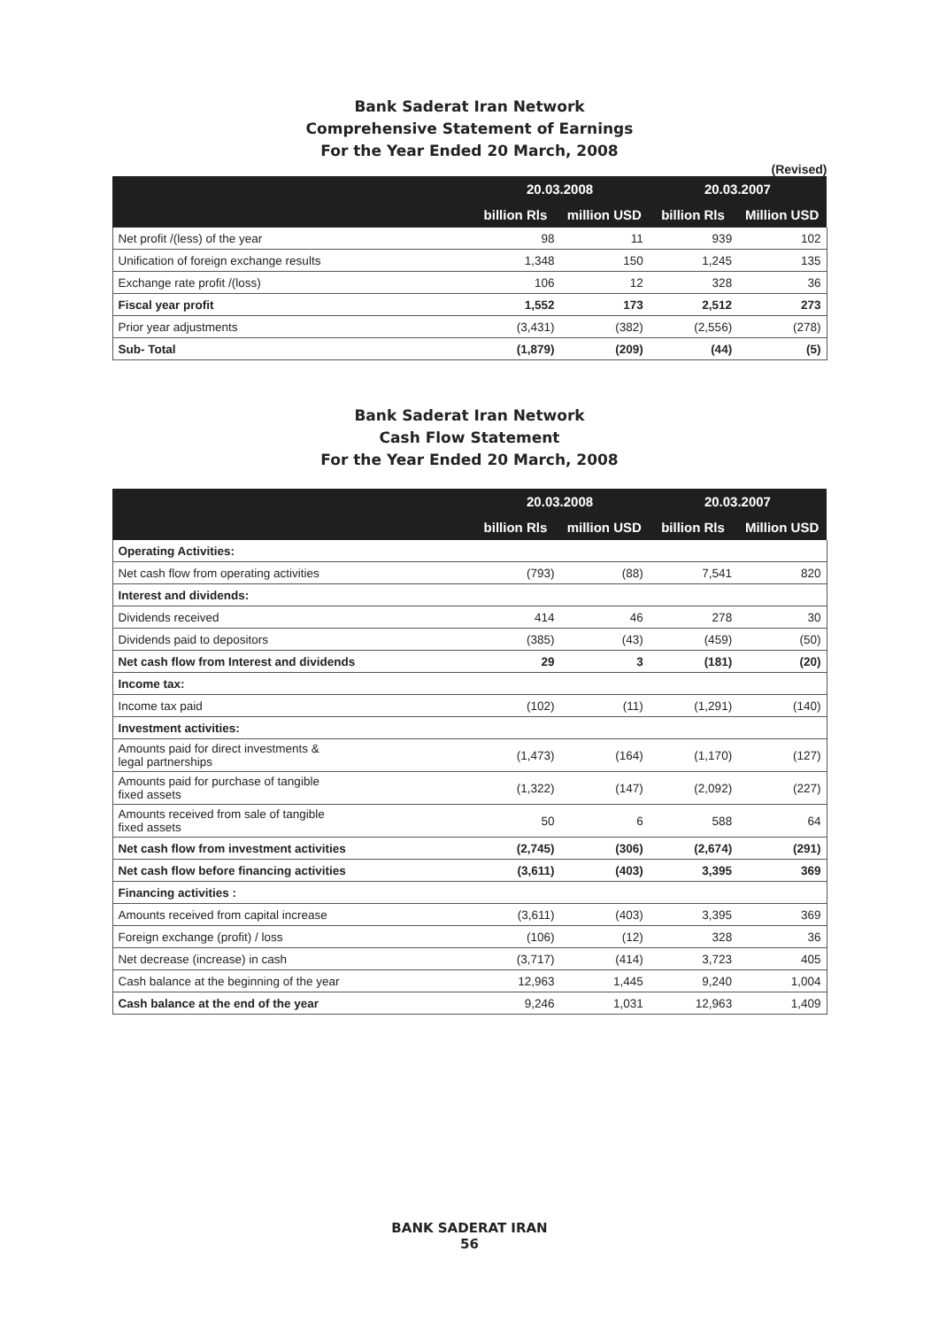Bank Saderat Iran Network
Comprehensive Statement of Earnings
For the Year Ended 20 March, 2008
(Revised)
| | 20.03.2008 | | 20.03.2007 | |
| --- | --- | --- | --- | --- |
| | billion Rls | million USD | billion Rls | Million USD |
| Net profit /(less) of the year | 98 | 11 | 939 | 102 |
| Unification of foreign exchange results | 1,348 | 150 | 1,245 | 135 |
| Exchange rate profit /(loss) | 106 | 12 | 328 | 36 |
| Fiscal year profit | 1,552 | 173 | 2,512 | 273 |
| Prior year adjustments | (3,431) | (382) | (2,556) | (278) |
| Sub- Total | (1,879) | (209) | (44) | (5) |
Bank Saderat Iran Network
Cash Flow Statement
For the Year Ended 20 March, 2008
| | 20.03.2008 | | 20.03.2007 | |
| --- | --- | --- | --- | --- |
| | billion Rls | million USD | billion Rls | Million USD |
| Operating Activities: | | | | |
| Net cash flow from operating activities | (793) | (88) | 7,541 | 820 |
| Interest and dividends: | | | | |
| Dividends received | 414 | 46 | 278 | 30 |
| Dividends paid to depositors | (385) | (43) | (459) | (50) |
| Net cash flow from Interest and dividends | 29 | 3 | (181) | (20) |
| Income tax: | | | | |
| Income tax paid | (102) | (11) | (1,291) | (140) |
| Investment activities: | | | | |
| Amounts paid for direct investments & legal partnerships | (1,473) | (164) | (1,170) | (127) |
| Amounts paid for purchase of tangible fixed assets | (1,322) | (147) | (2,092) | (227) |
| Amounts received from sale of tangible fixed assets | 50 | 6 | 588 | 64 |
| Net cash flow from investment activities | (2,745) | (306) | (2,674) | (291) |
| Net cash flow before financing activities | (3,611) | (403) | 3,395 | 369 |
| Financing activities : | | | | |
| Amounts received from capital increase | (3,611) | (403) | 3,395 | 369 |
| Foreign exchange (profit) / loss | (106) | (12) | 328 | 36 |
| Net decrease (increase) in cash | (3,717) | (414) | 3,723 | 405 |
| Cash balance at the beginning of the year | 12,963 | 1,445 | 9,240 | 1,004 |
| Cash balance at the end of the year | 9,246 | 1,031 | 12,963 | 1,409 |
BANK SADERAT IRAN
56